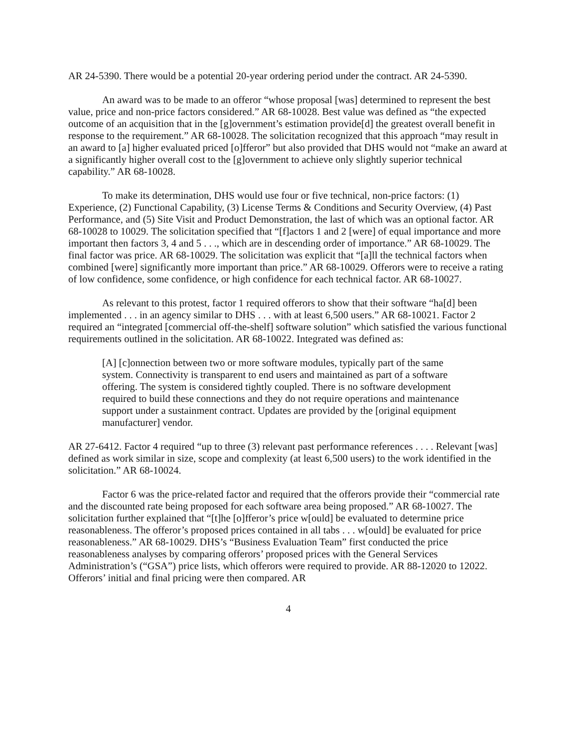AR 24-5390. There would be a potential 20-year ordering period under the contract. AR 24-5390.
An award was to be made to an offeror “whose proposal [was] determined to represent the best value, price and non-price factors considered.” AR 68-10028. Best value was defined as “the expected outcome of an acquisition that in the [g]overnment’s estimation provide[d] the greatest overall benefit in response to the requirement.” AR 68-10028. The solicitation recognized that this approach “may result in an award to [a] higher evaluated priced [o]fferor” but also provided that DHS would not “make an award at a significantly higher overall cost to the [g]overnment to achieve only slightly superior technical capability.” AR 68-10028.
To make its determination, DHS would use four or five technical, non-price factors: (1) Experience, (2) Functional Capability, (3) License Terms & Conditions and Security Overview, (4) Past Performance, and (5) Site Visit and Product Demonstration, the last of which was an optional factor. AR 68-10028 to 10029. The solicitation specified that “[f]actors 1 and 2 [were] of equal importance and more important then factors 3, 4 and 5 . . ., which are in descending order of importance.” AR 68-10029. The final factor was price. AR 68-10029. The solicitation was explicit that “[a]ll the technical factors when combined [were] significantly more important than price.” AR 68-10029. Offerors were to receive a rating of low confidence, some confidence, or high confidence for each technical factor. AR 68-10027.
As relevant to this protest, factor 1 required offerors to show that their software “ha[d] been implemented . . . in an agency similar to DHS . . . with at least 6,500 users.” AR 68-10021. Factor 2 required an “integrated [commercial off-the-shelf] software solution” which satisfied the various functional requirements outlined in the solicitation. AR 68-10022. Integrated was defined as:
[A] [c]onnection between two or more software modules, typically part of the same system. Connectivity is transparent to end users and maintained as part of a software offering. The system is considered tightly coupled. There is no software development required to build these connections and they do not require operations and maintenance support under a sustainment contract. Updates are provided by the [original equipment manufacturer] vendor.
AR 27-6412. Factor 4 required “up to three (3) relevant past performance references . . . . Relevant [was] defined as work similar in size, scope and complexity (at least 6,500 users) to the work identified in the solicitation.” AR 68-10024.
Factor 6 was the price-related factor and required that the offerors provide their “commercial rate and the discounted rate being proposed for each software area being proposed.” AR 68-10027. The solicitation further explained that “[t]he [o]fferor’s price w[ould] be evaluated to determine price reasonableness. The offeror’s proposed prices contained in all tabs . . . w[ould] be evaluated for price reasonableness.” AR 68-10029. DHS’s “Business Evaluation Team” first conducted the price reasonableness analyses by comparing offerors’ proposed prices with the General Services Administration’s (“GSA”) price lists, which offerors were required to provide. AR 88-12020 to 12022. Offerors’ initial and final pricing were then compared. AR
4